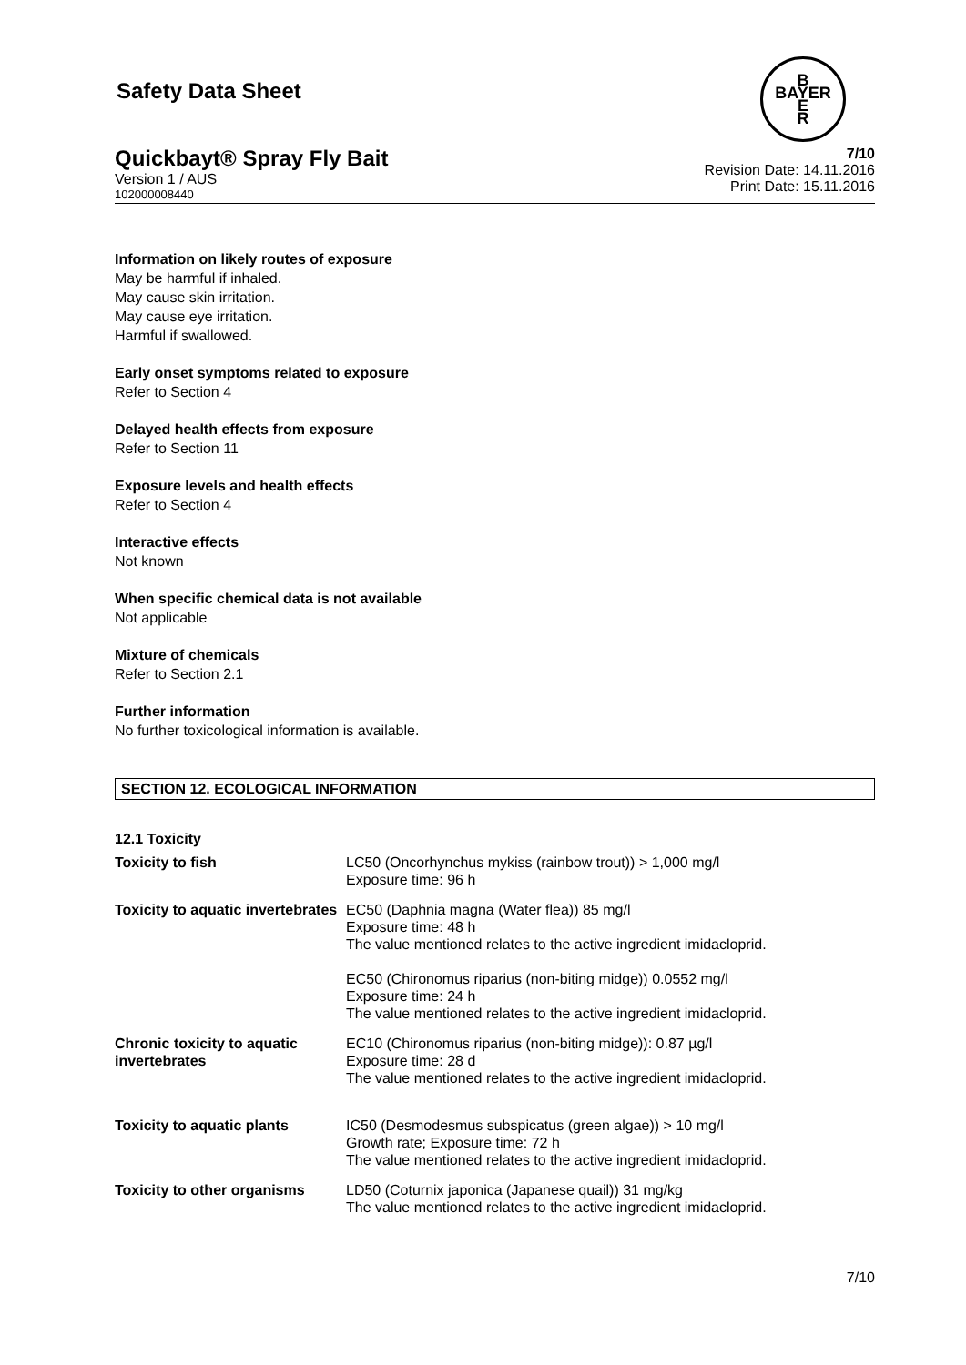Safety Data Sheet
B
BAYER
E
R
Quickbayt® Spray Fly Bait
Version 1 / AUS
102000008440
7/10
Revision Date: 14.11.2016
Print Date: 15.11.2016
Information on likely routes of exposure
May be harmful if inhaled.
May cause skin irritation.
May cause eye irritation.
Harmful if swallowed.
Early onset symptoms related to exposure
Refer to Section 4
Delayed health effects from exposure
Refer to Section 11
Exposure levels and health effects
Refer to Section 4
Interactive effects
Not known
When specific chemical data is not available
Not applicable
Mixture of chemicals
Refer to Section 2.1
Further information
No further toxicological information is available.
SECTION 12. ECOLOGICAL INFORMATION
12.1 Toxicity
| Toxicity to fish | LC50 (Oncorhynchus mykiss (rainbow trout)) > 1,000 mg/l Exposure time: 96 h |
| Toxicity to aquatic invertebrates | EC50 (Daphnia magna (Water flea)) 85 mg/l Exposure time: 48 h The value mentioned relates to the active ingredient imidacloprid. EC50 (Chironomus riparius (non-biting midge)) 0.0552 mg/l Exposure time: 24 h The value mentioned relates to the active ingredient imidacloprid. |
| Chronic toxicity to aquatic invertebrates | EC10 (Chironomus riparius (non-biting midge)): 0.87 µg/l Exposure time: 28 d The value mentioned relates to the active ingredient imidacloprid. |
| Toxicity to aquatic plants | IC50 (Desmodesmus subspicatus (green algae)) > 10 mg/l Growth rate; Exposure time: 72 h The value mentioned relates to the active ingredient imidacloprid. |
| Toxicity to other organisms | LD50 (Coturnix japonica (Japanese quail)) 31 mg/kg The value mentioned relates to the active ingredient imidacloprid. |
7/10